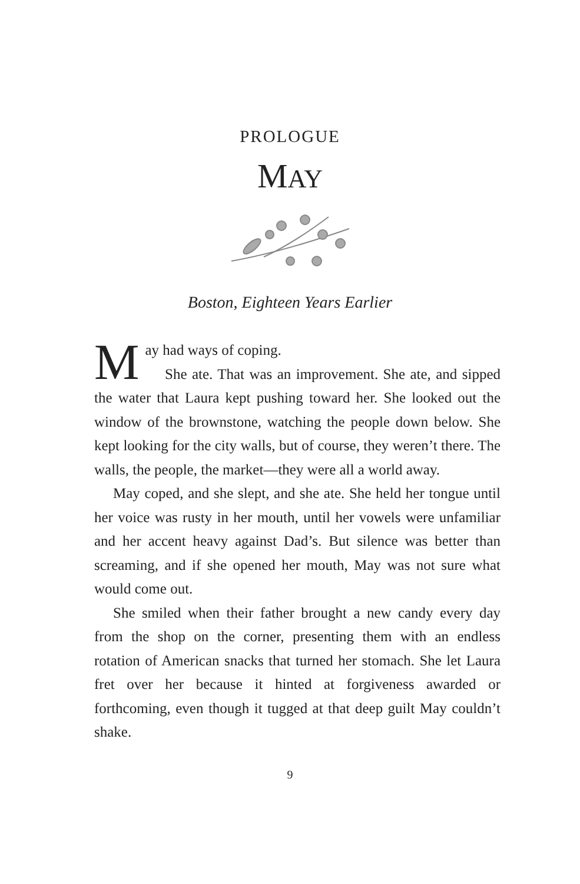PROLOGUE
MAY
Boston, Eighteen Years Earlier
May had ways of coping.
She ate. That was an improvement. She ate, and sipped the water that Laura kept pushing toward her. She looked out the window of the brownstone, watching the people down below. She kept looking for the city walls, but of course, they weren’t there. The walls, the people, the market—they were all a world away.
May coped, and she slept, and she ate. She held her tongue until her voice was rusty in her mouth, until her vowels were unfamiliar and her accent heavy against Dad’s. But silence was better than screaming, and if she opened her mouth, May was not sure what would come out.
She smiled when their father brought a new candy every day from the shop on the corner, presenting them with an endless rotation of American snacks that turned her stomach. She let Laura fret over her because it hinted at forgiveness awarded or forthcoming, even though it tugged at that deep guilt May couldn’t shake.
9